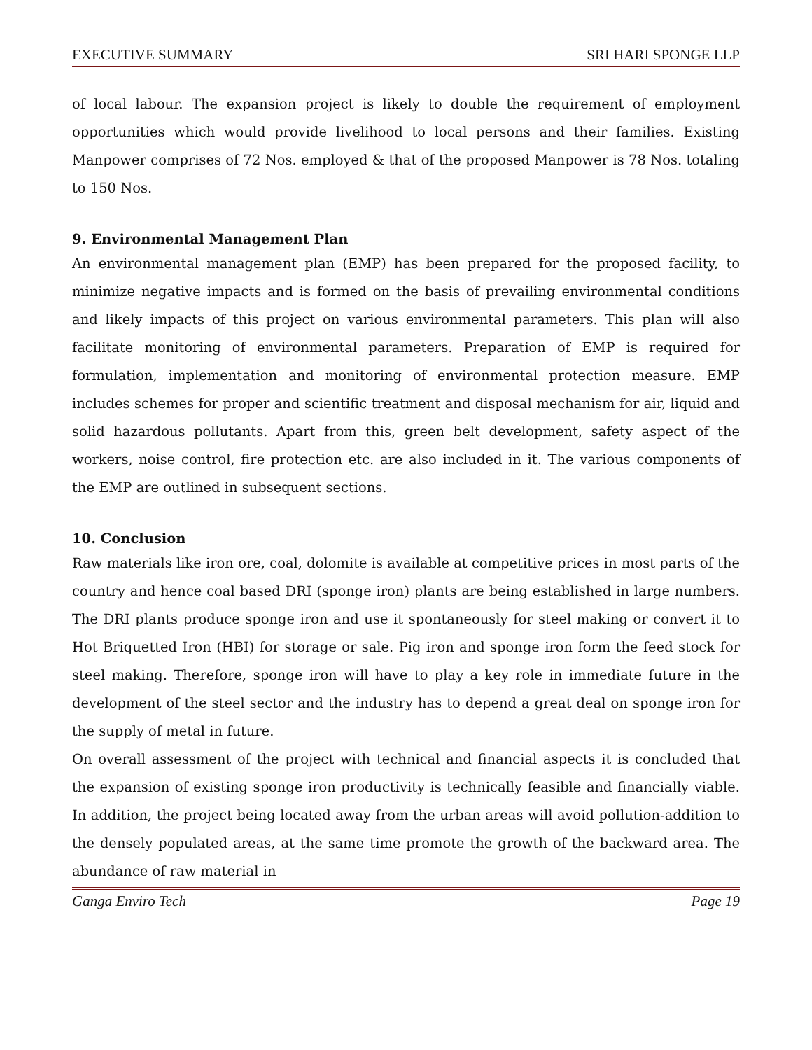EXECUTIVE SUMMARY SRI HARI SPONGE LLP
of local labour. The expansion project is likely to double the requirement of employment opportunities which would provide livelihood to local persons and their families. Existing Manpower comprises of 72 Nos. employed & that of the proposed Manpower is 78 Nos. totaling to 150 Nos.
9. Environmental Management Plan
An environmental management plan (EMP) has been prepared for the proposed facility, to minimize negative impacts and is formed on the basis of prevailing environmental conditions and likely impacts of this project on various environmental parameters. This plan will also facilitate monitoring of environmental parameters. Preparation of EMP is required for formulation, implementation and monitoring of environmental protection measure. EMP includes schemes for proper and scientific treatment and disposal mechanism for air, liquid and solid hazardous pollutants. Apart from this, green belt development, safety aspect of the workers, noise control, fire protection etc. are also included in it. The various components of the EMP are outlined in subsequent sections.
10. Conclusion
Raw materials like iron ore, coal, dolomite is available at competitive prices in most parts of the country and hence coal based DRI (sponge iron) plants are being established in large numbers. The DRI plants produce sponge iron and use it spontaneously for steel making or convert it to Hot Briquetted Iron (HBI) for storage or sale. Pig iron and sponge iron form the feed stock for steel making. Therefore, sponge iron will have to play a key role in immediate future in the development of the steel sector and the industry has to depend a great deal on sponge iron for the supply of metal in future.
On overall assessment of the project with technical and financial aspects it is concluded that the expansion of existing sponge iron productivity is technically feasible and financially viable. In addition, the project being located away from the urban areas will avoid pollution-addition to the densely populated areas, at the same time promote the growth of the backward area. The abundance of raw material in
Ganga Enviro Tech Page 19